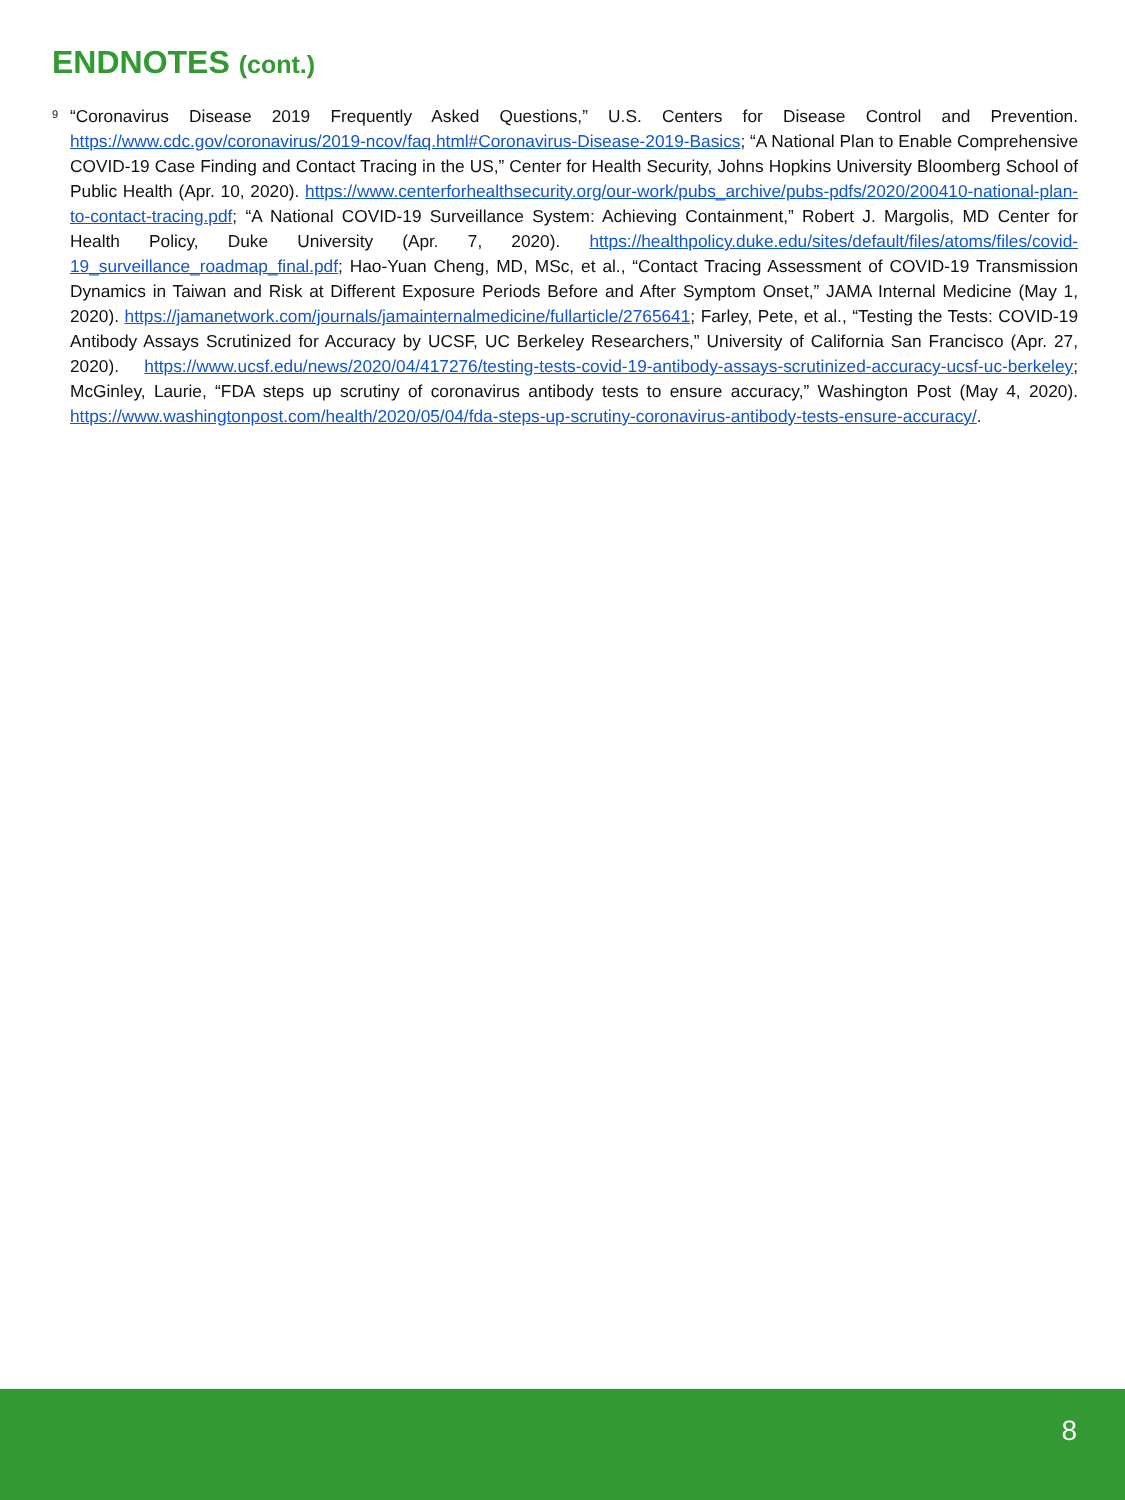ENDNOTES (cont.)
<sup>9</sup> “Coronavirus Disease 2019 Frequently Asked Questions,” U.S. Centers for Disease Control and Prevention. https://www.cdc.gov/coronavirus/2019-ncov/faq.html#Coronavirus-Disease-2019-Basics; “A National Plan to Enable Comprehensive COVID-19 Case Finding and Contact Tracing in the US,” Center for Health Security, Johns Hopkins University Bloomberg School of Public Health (Apr. 10, 2020). https://www.centerforhealthsecurity.org/our-work/pubs_archive/pubs-pdfs/2020/200410-national-plan-to-contact-tracing.pdf; “A National COVID-19 Surveillance System: Achieving Containment,” Robert J. Margolis, MD Center for Health Policy, Duke University (Apr. 7, 2020). https://healthpolicy.duke.edu/sites/default/files/atoms/files/covid-19_surveillance_roadmap_final.pdf; Hao-Yuan Cheng, MD, MSc, et al., “Contact Tracing Assessment of COVID-19 Transmission Dynamics in Taiwan and Risk at Different Exposure Periods Before and After Symptom Onset,” JAMA Internal Medicine (May 1, 2020). https://jamanetwork.com/journals/jamainternalmedicine/fullarticle/2765641; Farley, Pete, et al., “Testing the Tests: COVID-19 Antibody Assays Scrutinized for Accuracy by UCSF, UC Berkeley Researchers,” University of California San Francisco (Apr. 27, 2020). https://www.ucsf.edu/news/2020/04/417276/testing-tests-covid-19-antibody-assays-scrutinized-accuracy-ucsf-uc-berkeley; McGinley, Laurie, “FDA steps up scrutiny of coronavirus antibody tests to ensure accuracy,” Washington Post (May 4, 2020). https://www.washingtonpost.com/health/2020/05/04/fda-steps-up-scrutiny-coronavirus-antibody-tests-ensure-accuracy/.
8